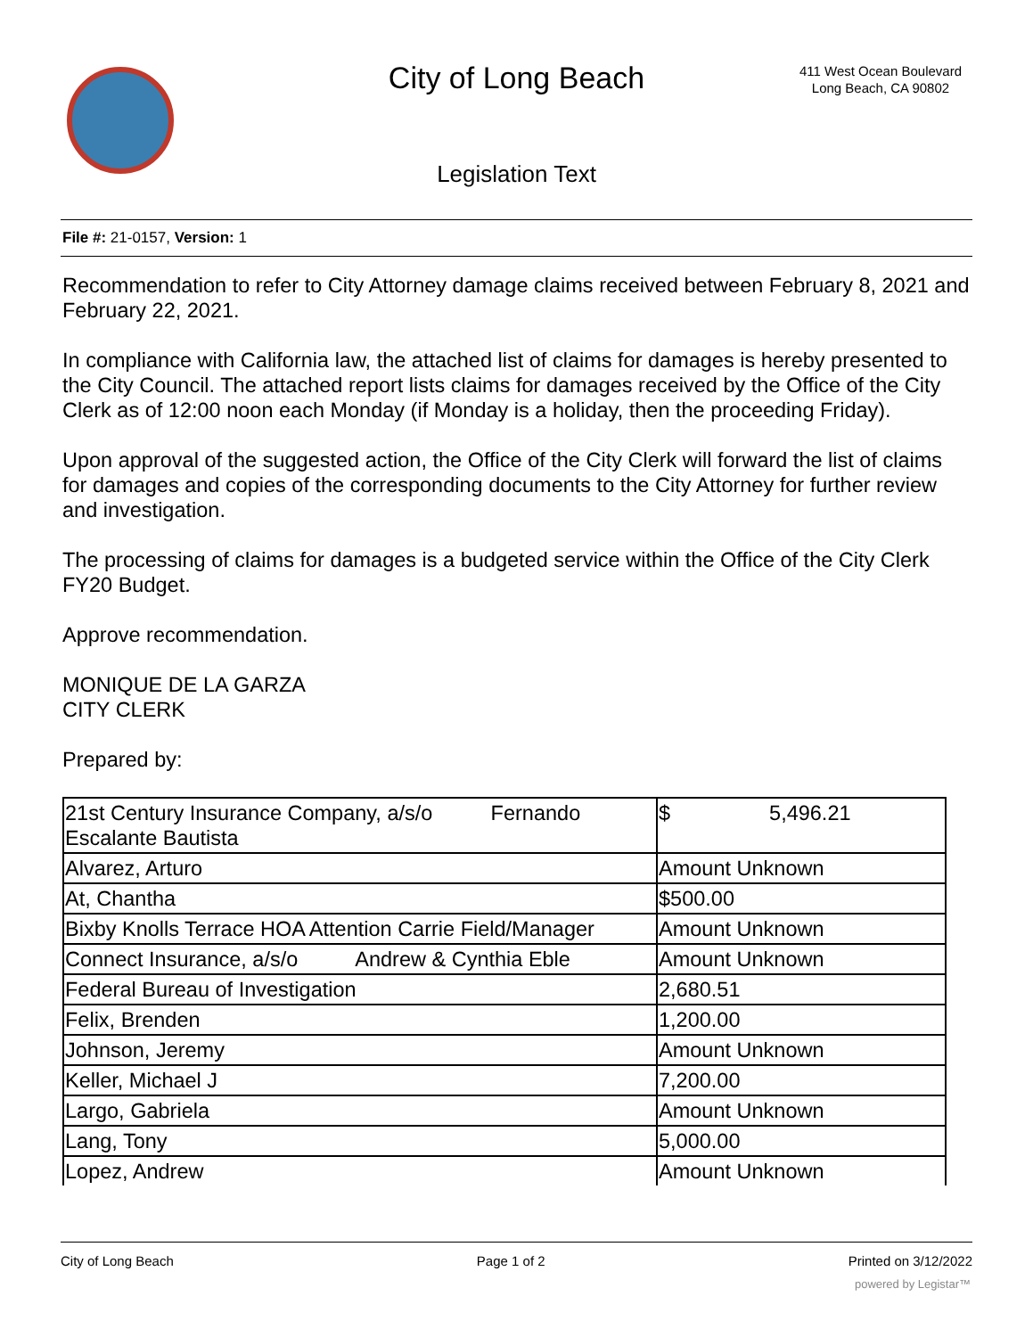City of Long Beach
411 West Ocean Boulevard
Long Beach, CA 90802
Legislation Text
File #: 21-0157, Version: 1
Recommendation to refer to City Attorney damage claims received between February 8, 2021 and February 22, 2021.
In compliance with California law, the attached list of claims for damages is hereby presented to the City Council. The attached report lists claims for damages received by the Office of the City Clerk as of 12:00 noon each Monday (if Monday is a holiday, then the proceeding Friday).
Upon approval of the suggested action, the Office of the City Clerk will forward the list of claims for damages and copies of the corresponding documents to the City Attorney for further review and investigation.
The processing of claims for damages is a budgeted service within the Office of the City Clerk FY20 Budget.
Approve recommendation.
MONIQUE DE LA GARZA
CITY CLERK
Prepared by:
| 21st Century Insurance Company, a/s/o Fernando Escalante Bautista | $ 5,496.21 |
| Alvarez, Arturo | Amount Unknown |
| At, Chantha | $500.00 |
| Bixby Knolls Terrace HOA Attention Carrie Field/Manager | Amount Unknown |
| Connect Insurance, a/s/o Andrew & Cynthia Eble | Amount Unknown |
| Federal Bureau of Investigation | 2,680.51 |
| Felix, Brenden | 1,200.00 |
| Johnson, Jeremy | Amount Unknown |
| Keller, Michael J | 7,200.00 |
| Largo, Gabriela | Amount Unknown |
| Lang, Tony | 5,000.00 |
| Lopez, Andrew | Amount Unknown |
City of Long Beach Page 1 of 2 Printed on 3/12/2022
powered by Legistar™